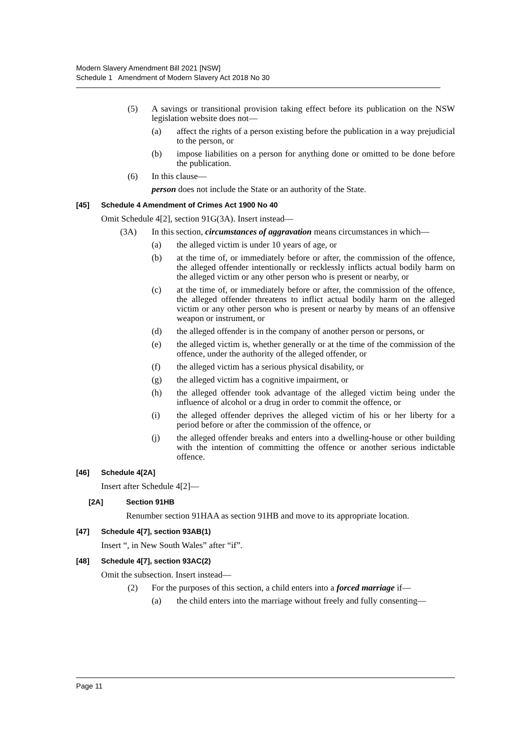Modern Slavery Amendment Bill 2021 [NSW]
Schedule 1 Amendment of Modern Slavery Act 2018 No 30
(5) A savings or transitional provision taking effect before its publication on the NSW legislation website does not—
(a) affect the rights of a person existing before the publication in a way prejudicial to the person, or
(b) impose liabilities on a person for anything done or omitted to be done before the publication.
(6) In this clause—
person does not include the State or an authority of the State.
[45] Schedule 4 Amendment of Crimes Act 1900 No 40
Omit Schedule 4[2], section 91G(3A). Insert instead—
(3A) In this section, circumstances of aggravation means circumstances in which—
(a) the alleged victim is under 10 years of age, or
(b) at the time of, or immediately before or after, the commission of the offence, the alleged offender intentionally or recklessly inflicts actual bodily harm on the alleged victim or any other person who is present or nearby, or
(c) at the time of, or immediately before or after, the commission of the offence, the alleged offender threatens to inflict actual bodily harm on the alleged victim or any other person who is present or nearby by means of an offensive weapon or instrument, or
(d) the alleged offender is in the company of another person or persons, or
(e) the alleged victim is, whether generally or at the time of the commission of the offence, under the authority of the alleged offender, or
(f) the alleged victim has a serious physical disability, or
(g) the alleged victim has a cognitive impairment, or
(h) the alleged offender took advantage of the alleged victim being under the influence of alcohol or a drug in order to commit the offence, or
(i) the alleged offender deprives the alleged victim of his or her liberty for a period before or after the commission of the offence, or
(j) the alleged offender breaks and enters into a dwelling-house or other building with the intention of committing the offence or another serious indictable offence.
[46] Schedule 4[2A]
Insert after Schedule 4[2]—
[2A] Section 91HB
Renumber section 91HAA as section 91HB and move to its appropriate location.
[47] Schedule 4[7], section 93AB(1)
Insert “, in New South Wales” after “if”.
[48] Schedule 4[7], section 93AC(2)
Omit the subsection. Insert instead—
(2) For the purposes of this section, a child enters into a forced marriage if—
(a) the child enters into the marriage without freely and fully consenting—
Page 11